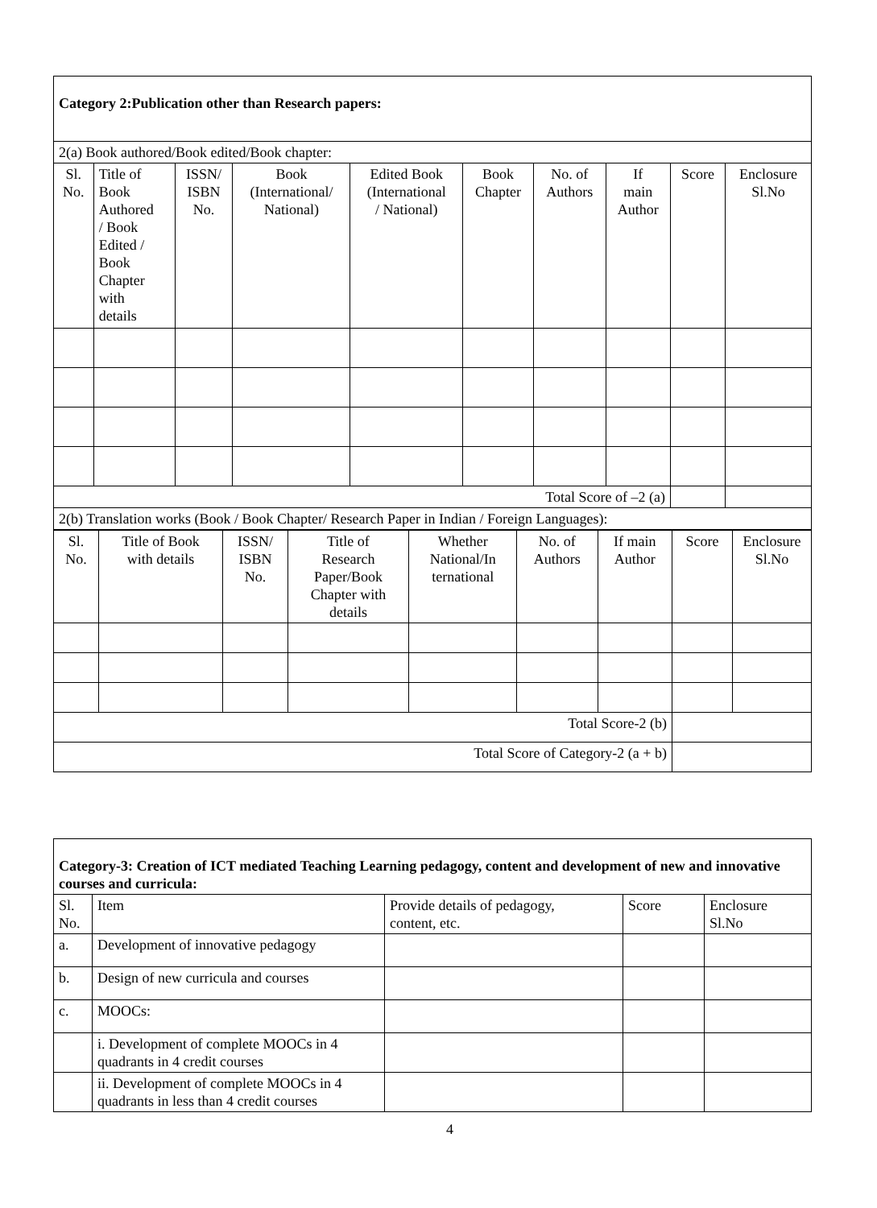| Category 2:Publication other than Research papers: | | | | | | | | | |
| 2(a) Book authored/Book edited/Book chapter: | | | | | | | | | |
| Sl. No. | Title of Book Authored / Book Edited / Book Chapter with details | ISSN/ ISBN No. | Book (International/ National) | Edited Book (International / National) | Book Chapter | No. of Authors | If main Author | Score | Enclosure Sl.No |
| Total Score of –2 (a) | | | | | | | | | |
| 2(b) Translation works (Book / Book Chapter/ Research Paper in Indian / Foreign Languages): | | | | | | | | | |
| Sl. No. | Title of Book with details | ISSN/ ISBN No. | Title of Research Paper/Book Chapter with details | Whether National/In ternational | No. of Authors | If main Author | Score | Enclosure Sl.No |
| --- | --- | --- | --- | --- | --- | --- | --- | --- |
| Total Score-2 (b) | | | | | | | | |
| Total Score of Category-2 (a + b) | | | | | | | | |
| Category-3: Creation of ICT mediated Teaching Learning pedagogy, content and development of new and innovative courses and curricula: | | | | |
| Sl. No. | Item | Provide details of pedagogy, content, etc. | Score | Enclosure Sl.No |
| a. | Development of innovative pedagogy | | | |
| b. | Design of new curricula and courses | | | |
| c. | MOOCs: | | | |
| | i. Development of complete MOOCs in 4 quadrants in 4 credit courses | | | |
| | ii. Development of complete MOOCs in 4 quadrants in less than 4 credit courses | | | |
4